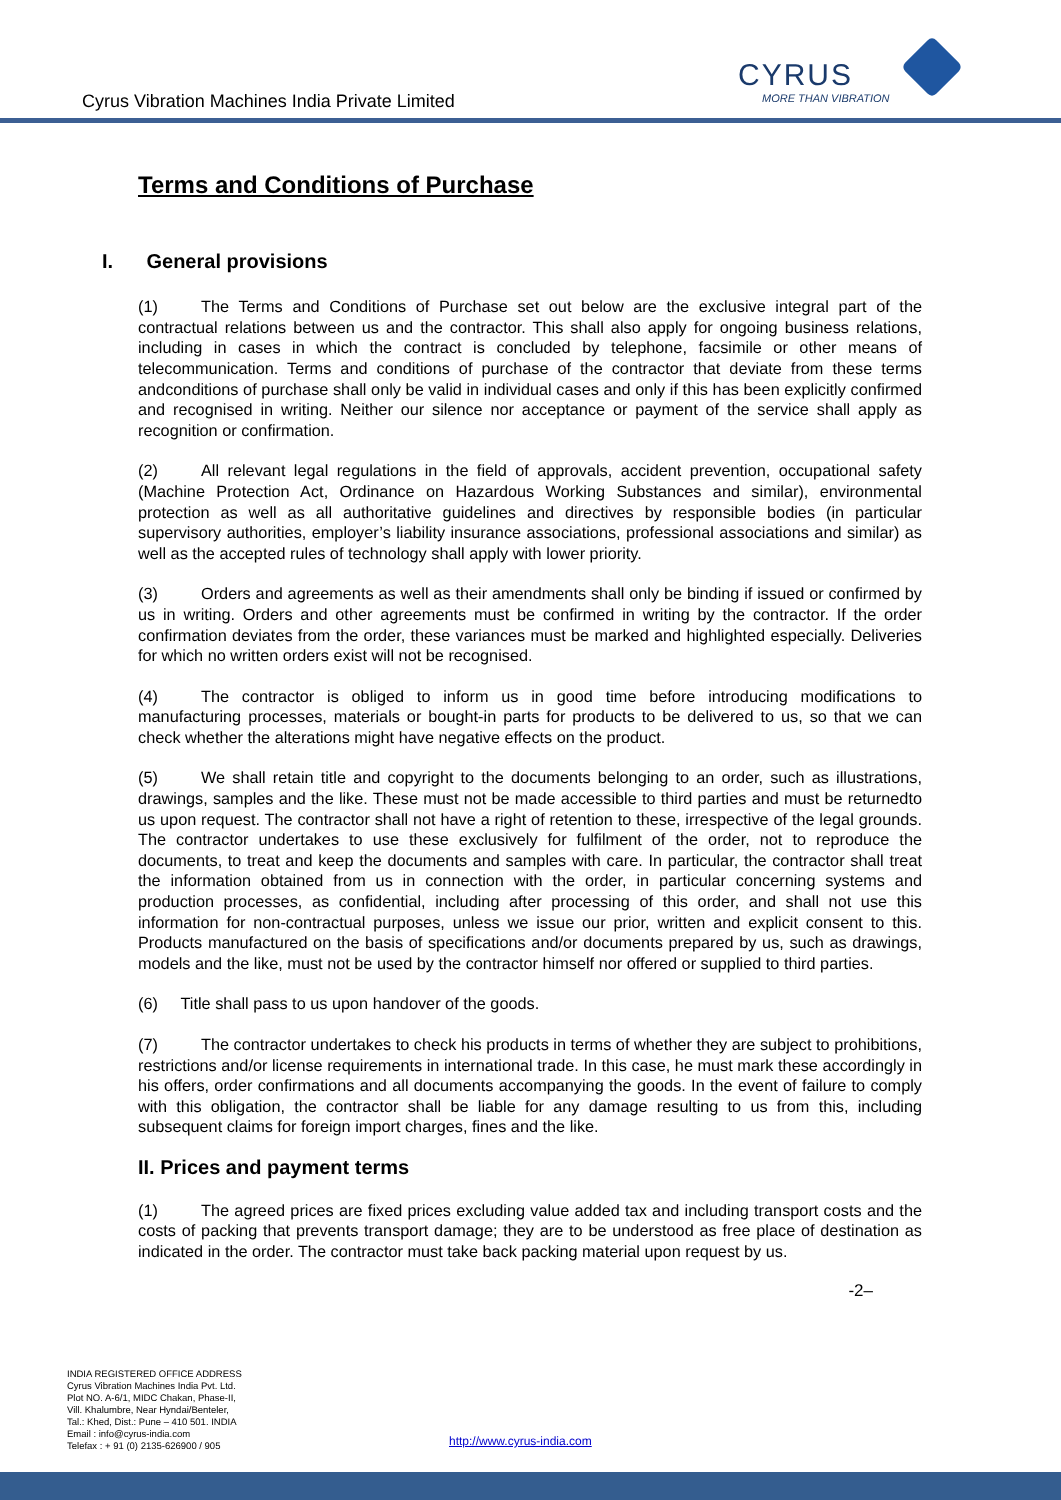Cyrus Vibration Machines India Private Limited
CYRUS
MORE THAN VIBRATION
Terms and Conditions of Purchase
I. General provisions
(1) The Terms and Conditions of Purchase set out below are the exclusive integral part of the contractual relations between us and the contractor. This shall also apply for ongoing business relations, including in cases in which the contract is concluded by telephone, facsimile or other means of telecommunication. Terms and conditions of purchase of the contractor that deviate from these terms andconditions of purchase shall only be valid in individual cases and only if this has been explicitly confirmed and recognised in writing. Neither our silence nor acceptance or payment of the service shall apply as recognition or confirmation.
(2) All relevant legal regulations in the field of approvals, accident prevention, occupational safety (Machine Protection Act, Ordinance on Hazardous Working Substances and similar), environmental protection as well as all authoritative guidelines and directives by responsible bodies (in particular supervisory authorities, employer’s liability insurance associations, professional associations and similar) as well as the accepted rules of technology shall apply with lower priority.
(3) Orders and agreements as well as their amendments shall only be binding if issued or confirmed by us in writing. Orders and other agreements must be confirmed in writing by the contractor. If the order confirmation deviates from the order, these variances must be marked and highlighted especially. Deliveries for which no written orders exist will not be recognised.
(4) The contractor is obliged to inform us in good time before introducing modifications to manufacturing processes, materials or bought-in parts for products to be delivered to us, so that we can check whether the alterations might have negative effects on the product.
(5) We shall retain title and copyright to the documents belonging to an order, such as illustrations, drawings, samples and the like. These must not be made accessible to third parties and must be returnedto us upon request. The contractor shall not have a right of retention to these, irrespective of the legal grounds. The contractor undertakes to use these exclusively for fulfilment of the order, not to reproduce the documents, to treat and keep the documents and samples with care. In particular, the contractor shall treat the information obtained from us in connection with the order, in particular concerning systems and production processes, as confidential, including after processing of this order, and shall not use this information for non-contractual purposes, unless we issue our prior, written and explicit consent to this. Products manufactured on the basis of specifications and/or documents prepared by us, such as drawings, models and the like, must not be used by the contractor himself nor offered or supplied to third parties.
(6) Title shall pass to us upon handover of the goods.
(7) The contractor undertakes to check his products in terms of whether they are subject to prohibitions, restrictions and/or license requirements in international trade. In this case, he must mark these accordingly in his offers, order confirmations and all documents accompanying the goods. In the event of failure to comply with this obligation, the contractor shall be liable for any damage resulting to us from this, including subsequent claims for foreign import charges, fines and the like.
II. Prices and payment terms
(1) The agreed prices are fixed prices excluding value added tax and including transport costs and the costs of packing that prevents transport damage; they are to be understood as free place of destination as indicated in the order. The contractor must take back packing material upon request by us.
-2–
INDIA REGISTERED OFFICE ADDRESS
Cyrus Vibration Machines India Pvt. Ltd.
Plot NO. A-6/1, MIDC Chakan, Phase-II,
Vill. Khalumbre, Near Hyndai/Benteler,
Tal.: Khed, Dist.: Pune – 410 501. INDIA
Email : info@cyrus-india.com
Telefax : + 91 (0) 2135-626900 / 905
http://www.cyrus-india.com